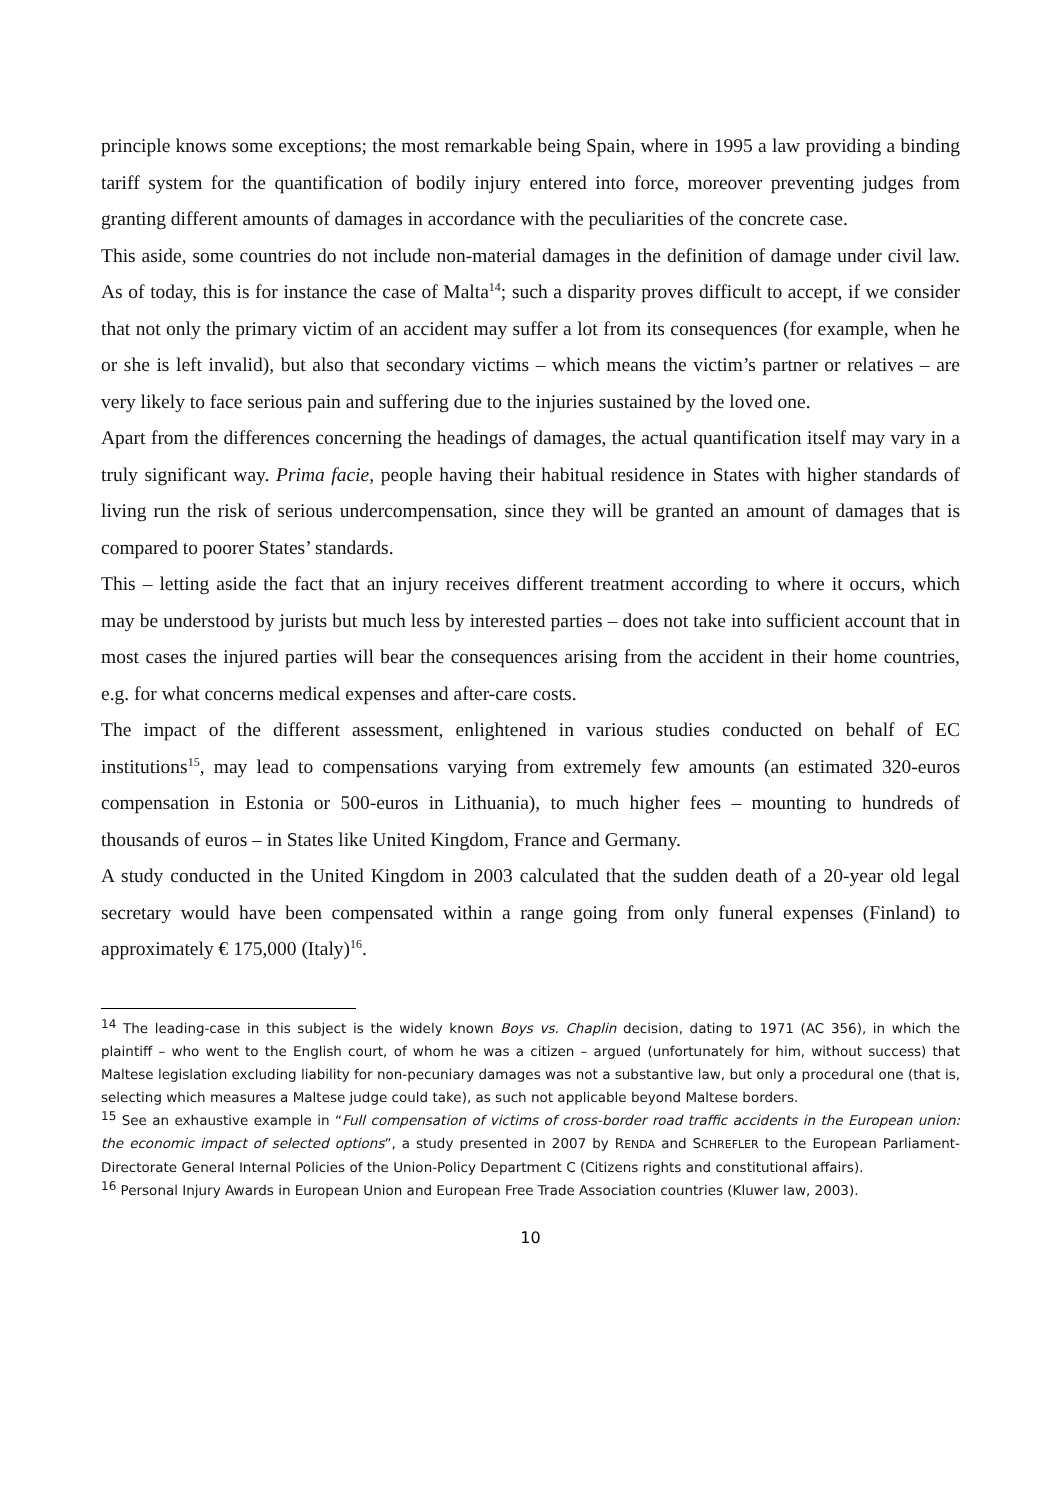principle knows some exceptions; the most remarkable being Spain, where in 1995 a law providing a binding tariff system for the quantification of bodily injury entered into force, moreover preventing judges from granting different amounts of damages in accordance with the peculiarities of the concrete case.
This aside, some countries do not include non-material damages in the definition of damage under civil law. As of today, this is for instance the case of Malta<sup>14</sup>; such a disparity proves difficult to accept, if we consider that not only the primary victim of an accident may suffer a lot from its consequences (for example, when he or she is left invalid), but also that secondary victims – which means the victim’s partner or relatives – are very likely to face serious pain and suffering due to the injuries sustained by the loved one.
Apart from the differences concerning the headings of damages, the actual quantification itself may vary in a truly significant way. Prima facie, people having their habitual residence in States with higher standards of living run the risk of serious undercompensation, since they will be granted an amount of damages that is compared to poorer States’ standards.
This – letting aside the fact that an injury receives different treatment according to where it occurs, which may be understood by jurists but much less by interested parties – does not take into sufficient account that in most cases the injured parties will bear the consequences arising from the accident in their home countries, e.g. for what concerns medical expenses and after-care costs.
The impact of the different assessment, enlightened in various studies conducted on behalf of EC institutions<sup>15</sup>, may lead to compensations varying from extremely few amounts (an estimated 320-euros compensation in Estonia or 500-euros in Lithuania), to much higher fees – mounting to hundreds of thousands of euros – in States like United Kingdom, France and Germany.
A study conducted in the United Kingdom in 2003 calculated that the sudden death of a 20-year old legal secretary would have been compensated within a range going from only funeral expenses (Finland) to approximately € 175,000 (Italy)<sup>16</sup>.
<sup>14</sup> The leading-case in this subject is the widely known Boys vs. Chaplin decision, dating to 1971 (AC 356), in which the plaintiff – who went to the English court, of whom he was a citizen – argued (unfortunately for him, without success) that Maltese legislation excluding liability for non-pecuniary damages was not a substantive law, but only a procedural one (that is, selecting which measures a Maltese judge could take), as such not applicable beyond Maltese borders.
<sup>15</sup> See an exhaustive example in “Full compensation of victims of cross-border road traffic accidents in the European union: the economic impact of selected options”, a study presented in 2007 by RENDA and SCHREFLER to the European Parliament-Directorate General Internal Policies of the Union-Policy Department C (Citizens rights and constitutional affairs).
<sup>16</sup> Personal Injury Awards in European Union and European Free Trade Association countries (Kluwer law, 2003).
10